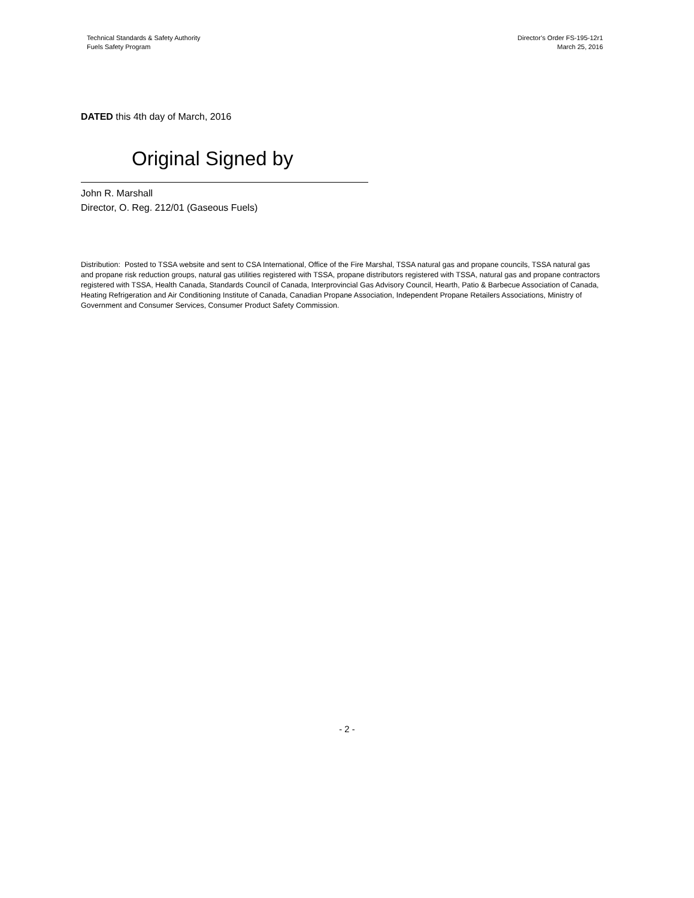Technical Standards & Safety Authority
Fuels Safety Program
Director’s Order FS-195-12r1
March 25, 2016
DATED this 4th day of March, 2016
Original Signed by
John R. Marshall
Director, O. Reg. 212/01 (Gaseous Fuels)
Distribution: Posted to TSSA website and sent to CSA International, Office of the Fire Marshal, TSSA natural gas and propane councils, TSSA natural gas and propane risk reduction groups, natural gas utilities registered with TSSA, propane distributors registered with TSSA, natural gas and propane contractors registered with TSSA, Health Canada, Standards Council of Canada, Interprovincial Gas Advisory Council, Hearth, Patio & Barbecue Association of Canada, Heating Refrigeration and Air Conditioning Institute of Canada, Canadian Propane Association, Independent Propane Retailers Associations, Ministry of Government and Consumer Services, Consumer Product Safety Commission.
- 2 -